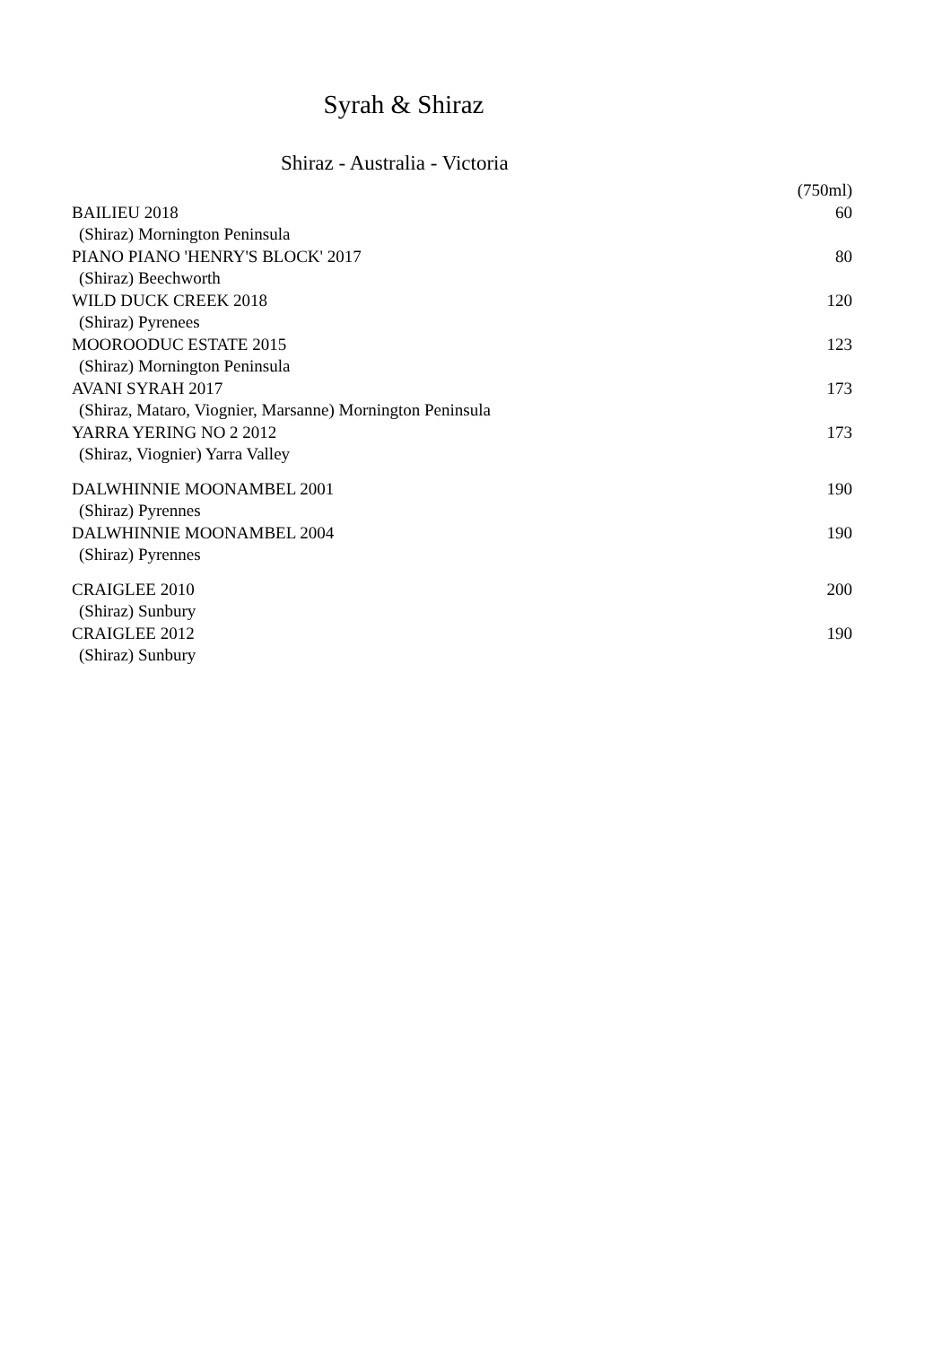Syrah & Shiraz
Shiraz - Australia - Victoria
| | (750ml) |
| BAILIEU 2018 | 60 |
| (Shiraz) Mornington Peninsula | |
| PIANO PIANO 'HENRY'S BLOCK' 2017 | 80 |
| (Shiraz) Beechworth | |
| WILD DUCK CREEK 2018 | 120 |
| (Shiraz) Pyrenees | |
| MOOROODUC ESTATE 2015 | 123 |
| (Shiraz) Mornington Peninsula | |
| AVANI SYRAH 2017 | 173 |
| (Shiraz, Mataro, Viognier, Marsanne) Mornington Peninsula | |
| YARRA YERING NO 2 2012 | 173 |
| (Shiraz, Viognier) Yarra Valley | |
| DALWHINNIE MOONAMBEL 2001 | 190 |
| (Shiraz) Pyrennes | |
| DALWHINNIE MOONAMBEL 2004 | 190 |
| (Shiraz) Pyrennes | |
| CRAIGLEE 2010 | 200 |
| (Shiraz) Sunbury | |
| CRAIGLEE 2012 | 190 |
| (Shiraz) Sunbury | |